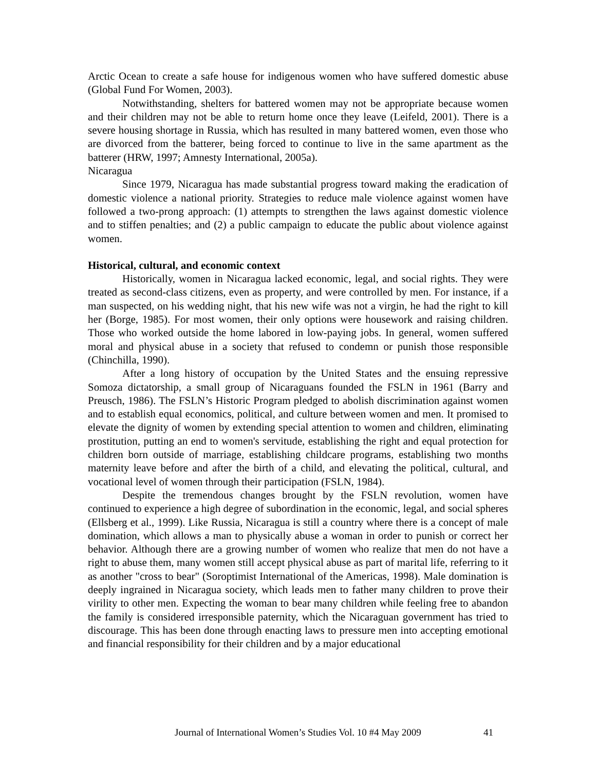Arctic Ocean to create a safe house for indigenous women who have suffered domestic abuse (Global Fund For Women, 2003).
Notwithstanding, shelters for battered women may not be appropriate because women and their children may not be able to return home once they leave (Leifeld, 2001). There is a severe housing shortage in Russia, which has resulted in many battered women, even those who are divorced from the batterer, being forced to continue to live in the same apartment as the batterer (HRW, 1997; Amnesty International, 2005a).
Nicaragua
Since 1979, Nicaragua has made substantial progress toward making the eradication of domestic violence a national priority. Strategies to reduce male violence against women have followed a two-prong approach: (1) attempts to strengthen the laws against domestic violence and to stiffen penalties; and (2) a public campaign to educate the public about violence against women.
Historical, cultural, and economic context
Historically, women in Nicaragua lacked economic, legal, and social rights. They were treated as second-class citizens, even as property, and were controlled by men. For instance, if a man suspected, on his wedding night, that his new wife was not a virgin, he had the right to kill her (Borge, 1985). For most women, their only options were housework and raising children. Those who worked outside the home labored in low-paying jobs. In general, women suffered moral and physical abuse in a society that refused to condemn or punish those responsible (Chinchilla, 1990).
After a long history of occupation by the United States and the ensuing repressive Somoza dictatorship, a small group of Nicaraguans founded the FSLN in 1961 (Barry and Preusch, 1986). The FSLN’s Historic Program pledged to abolish discrimination against women and to establish equal economics, political, and culture between women and men. It promised to elevate the dignity of women by extending special attention to women and children, eliminating prostitution, putting an end to women's servitude, establishing the right and equal protection for children born outside of marriage, establishing childcare programs, establishing two months maternity leave before and after the birth of a child, and elevating the political, cultural, and vocational level of women through their participation (FSLN, 1984).
Despite the tremendous changes brought by the FSLN revolution, women have continued to experience a high degree of subordination in the economic, legal, and social spheres (Ellsberg et al., 1999). Like Russia, Nicaragua is still a country where there is a concept of male domination, which allows a man to physically abuse a woman in order to punish or correct her behavior. Although there are a growing number of women who realize that men do not have a right to abuse them, many women still accept physical abuse as part of marital life, referring to it as another "cross to bear" (Soroptimist International of the Americas, 1998). Male domination is deeply ingrained in Nicaragua society, which leads men to father many children to prove their virility to other men. Expecting the woman to bear many children while feeling free to abandon the family is considered irresponsible paternity, which the Nicaraguan government has tried to discourage. This has been done through enacting laws to pressure men into accepting emotional and financial responsibility for their children and by a major educational
Journal of International Women’s Studies Vol. 10 #4 May 2009 41